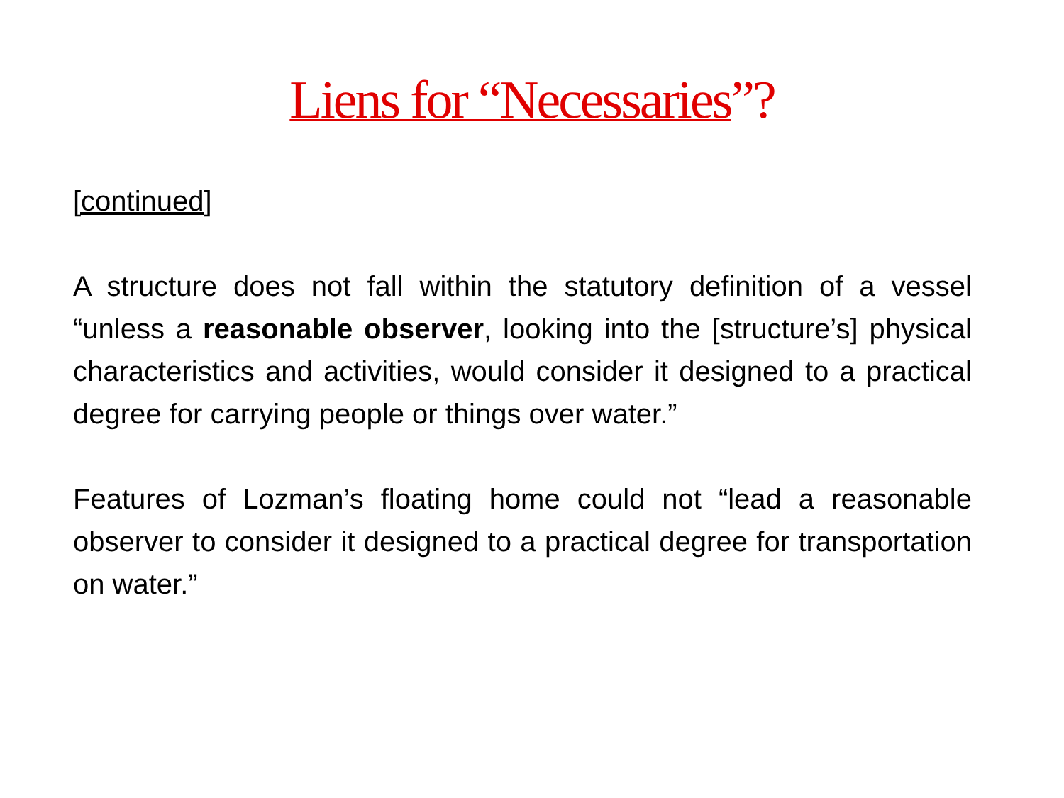Liens for “Necessaries”?
[continued]
A structure does not fall within the statutory definition of a vessel “unless a reasonable observer, looking into the [structure’s] physical characteristics and activities, would consider it designed to a practical degree for carrying people or things over water.”
Features of Lozman’s floating home could not “lead a reasonable observer to consider it designed to a practical degree for transportation on water.”